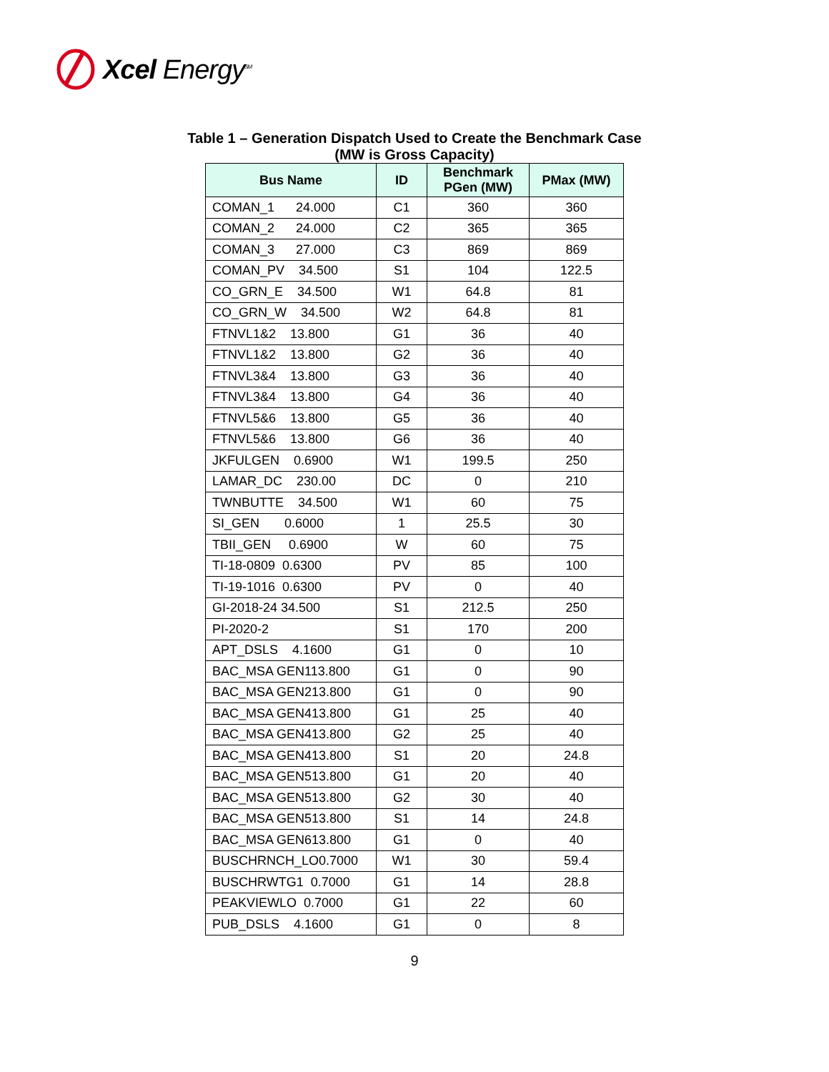Xcel Energy<sup>SM</sup>
Table 1 – Generation Dispatch Used to Create the Benchmark Case
(MW is Gross Capacity)
| Bus Name | ID | Benchmark PGen (MW) | PMax (MW) |
| --- | --- | --- | --- |
| COMAN_1 24.000 | C1 | 360 | 360 |
| COMAN_2 24.000 | C2 | 365 | 365 |
| COMAN_3 27.000 | C3 | 869 | 869 |
| COMAN_PV 34.500 | S1 | 104 | 122.5 |
| CO_GRN_E 34.500 | W1 | 64.8 | 81 |
| CO_GRN_W 34.500 | W2 | 64.8 | 81 |
| FTNVL1&2 13.800 | G1 | 36 | 40 |
| FTNVL1&2 13.800 | G2 | 36 | 40 |
| FTNVL3&4 13.800 | G3 | 36 | 40 |
| FTNVL3&4 13.800 | G4 | 36 | 40 |
| FTNVL5&6 13.800 | G5 | 36 | 40 |
| FTNVL5&6 13.800 | G6 | 36 | 40 |
| JKFULGEN 0.6900 | W1 | 199.5 | 250 |
| LAMAR_DC 230.00 | DC | 0 | 210 |
| TWNBUTTE 34.500 | W1 | 60 | 75 |
| SI_GEN 0.6000 | 1 | 25.5 | 30 |
| TBII_GEN 0.6900 | W | 60 | 75 |
| TI-18-0809 0.6300 | PV | 85 | 100 |
| TI-19-1016 0.6300 | PV | 0 | 40 |
| GI-2018-24 34.500 | S1 | 212.5 | 250 |
| PI-2020-2 | S1 | 170 | 200 |
| APT_DSLS 4.1600 | G1 | 0 | 10 |
| BAC_MSA GEN113.800 | G1 | 0 | 90 |
| BAC_MSA GEN213.800 | G1 | 0 | 90 |
| BAC_MSA GEN413.800 | G1 | 25 | 40 |
| BAC_MSA GEN413.800 | G2 | 25 | 40 |
| BAC_MSA GEN413.800 | S1 | 20 | 24.8 |
| BAC_MSA GEN513.800 | G1 | 20 | 40 |
| BAC_MSA GEN513.800 | G2 | 30 | 40 |
| BAC_MSA GEN513.800 | S1 | 14 | 24.8 |
| BAC_MSA GEN613.800 | G1 | 0 | 40 |
| BUSCHRNCH_LO0.7000 | W1 | 30 | 59.4 |
| BUSCHRWTG1 0.7000 | G1 | 14 | 28.8 |
| PEAKVIEWLO 0.7000 | G1 | 22 | 60 |
| PUB_DSLS 4.1600 | G1 | 0 | 8 |
9